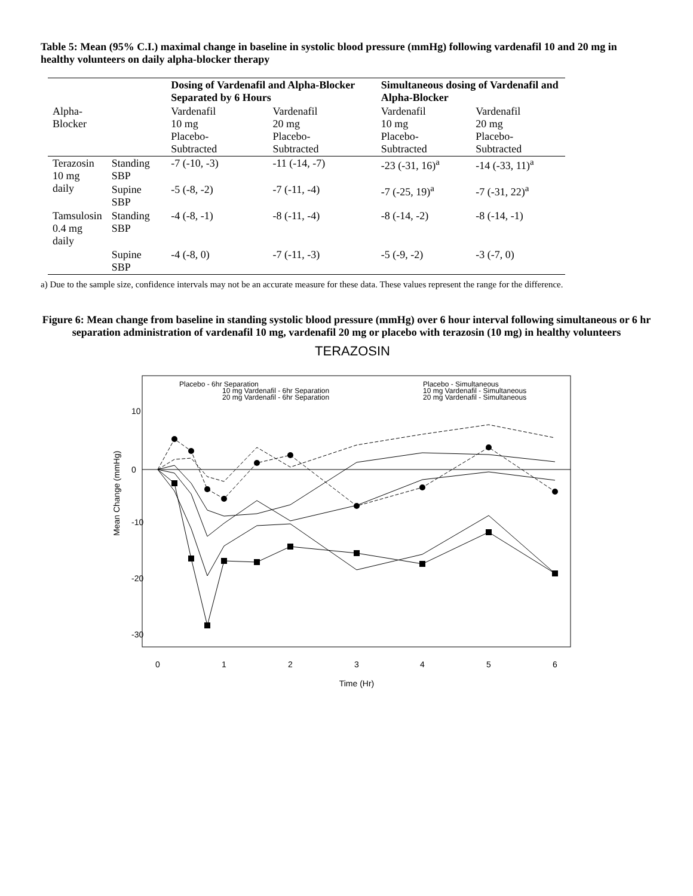Table 5: Mean (95% C.I.) maximal change in baseline in systolic blood pressure (mmHg) following vardenafil 10 and 20 mg in healthy volunteers on daily alpha-blocker therapy
| | | Dosing of Vardenafil and Alpha-Blocker Separated by 6 Hours | | Simultaneous dosing of Vardenafil and Alpha-Blocker | |
| Alpha- Blocker | | Vardenafil 10 mg Placebo- Subtracted | Vardenafil 20 mg Placebo- Subtracted | Vardenafil 10 mg Placebo- Subtracted | Vardenafil 20 mg Placebo- Subtracted |
| Terazosin 10 mg daily | Standing SBP | -7 (-10, -3) | -11 (-14, -7) | -23 (-31, 16)<sup>a</sup> | -14 (-33, 11)<sup>a</sup> |
| | Supine SBP | -5 (-8, -2) | -7 (-11, -4) | -7 (-25, 19)<sup>a</sup> | -7 (-31, 22)<sup>a</sup> |
| Tamsulosin 0.4 mg daily | Standing SBP | -4 (-8, -1) | -8 (-11, -4) | -8 (-14, -2) | -8 (-14, -1) |
| | Supine SBP | -4 (-8, 0) | -7 (-11, -3) | -5 (-9, -2) | -3 (-7, 0) |
a) Due to the sample size, confidence intervals may not be an accurate measure for these data. These values represent the range for the difference.
Figure 6: Mean change from baseline in standing systolic blood pressure (mmHg) over 6 hour interval following simultaneous or 6 hr separation administration of vardenafil 10 mg, vardenafil 20 mg or placebo with terazosin (10 mg) in healthy volunteers
TERAZOSIN
Placebo - 6hr Separation
10 mg Vardenafil - 6hr Separation
20 mg Vardenafil - 6hr Separation
Placebo - Simultaneous
10 mg Vardenafil - Simultaneous
20 mg Vardenafil - Simultaneous
0
1
2
3
4
5
6
Time (Hr)
10
0
-10
-20
-30
Mean Change (mmHg)